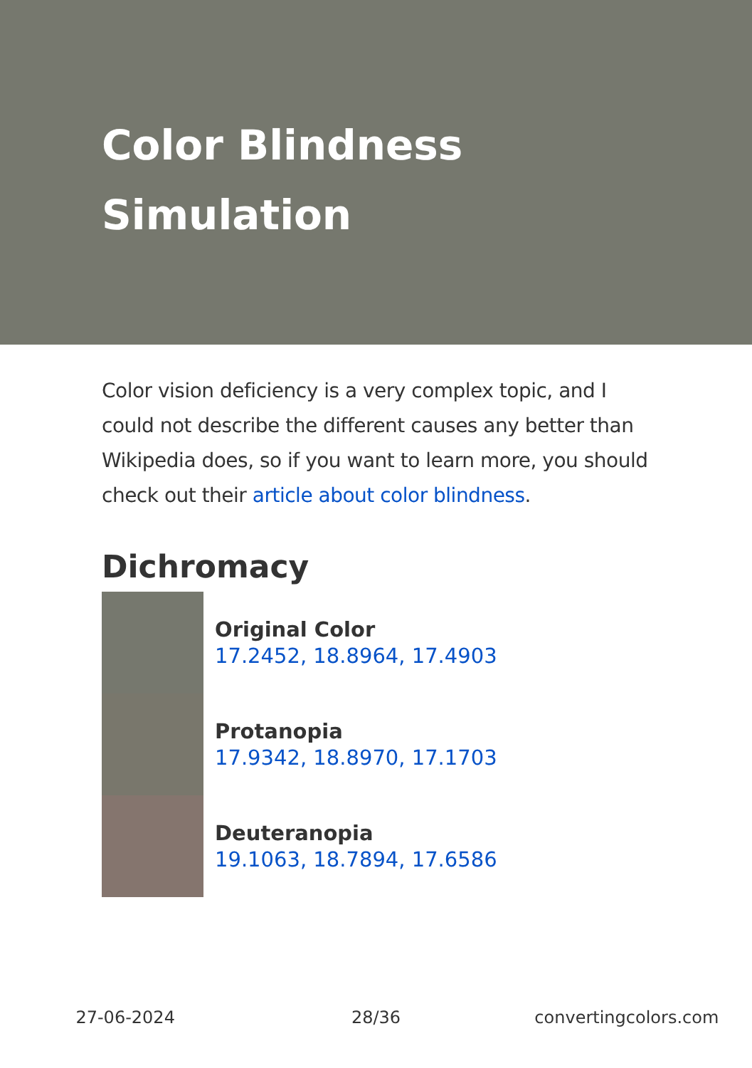Color Blindness Simulation
Color vision deficiency is a very complex topic, and I could not describe the different causes any better than Wikipedia does, so if you want to learn more, you should check out their article about color blindness.
Dichromacy
Original Color
17.2452, 18.8964, 17.4903
Protanopia
17.9342, 18.8970, 17.1703
Deuteranopia
19.1063, 18.7894, 17.6586
27-06-2024 28/36 convertingcolors.com